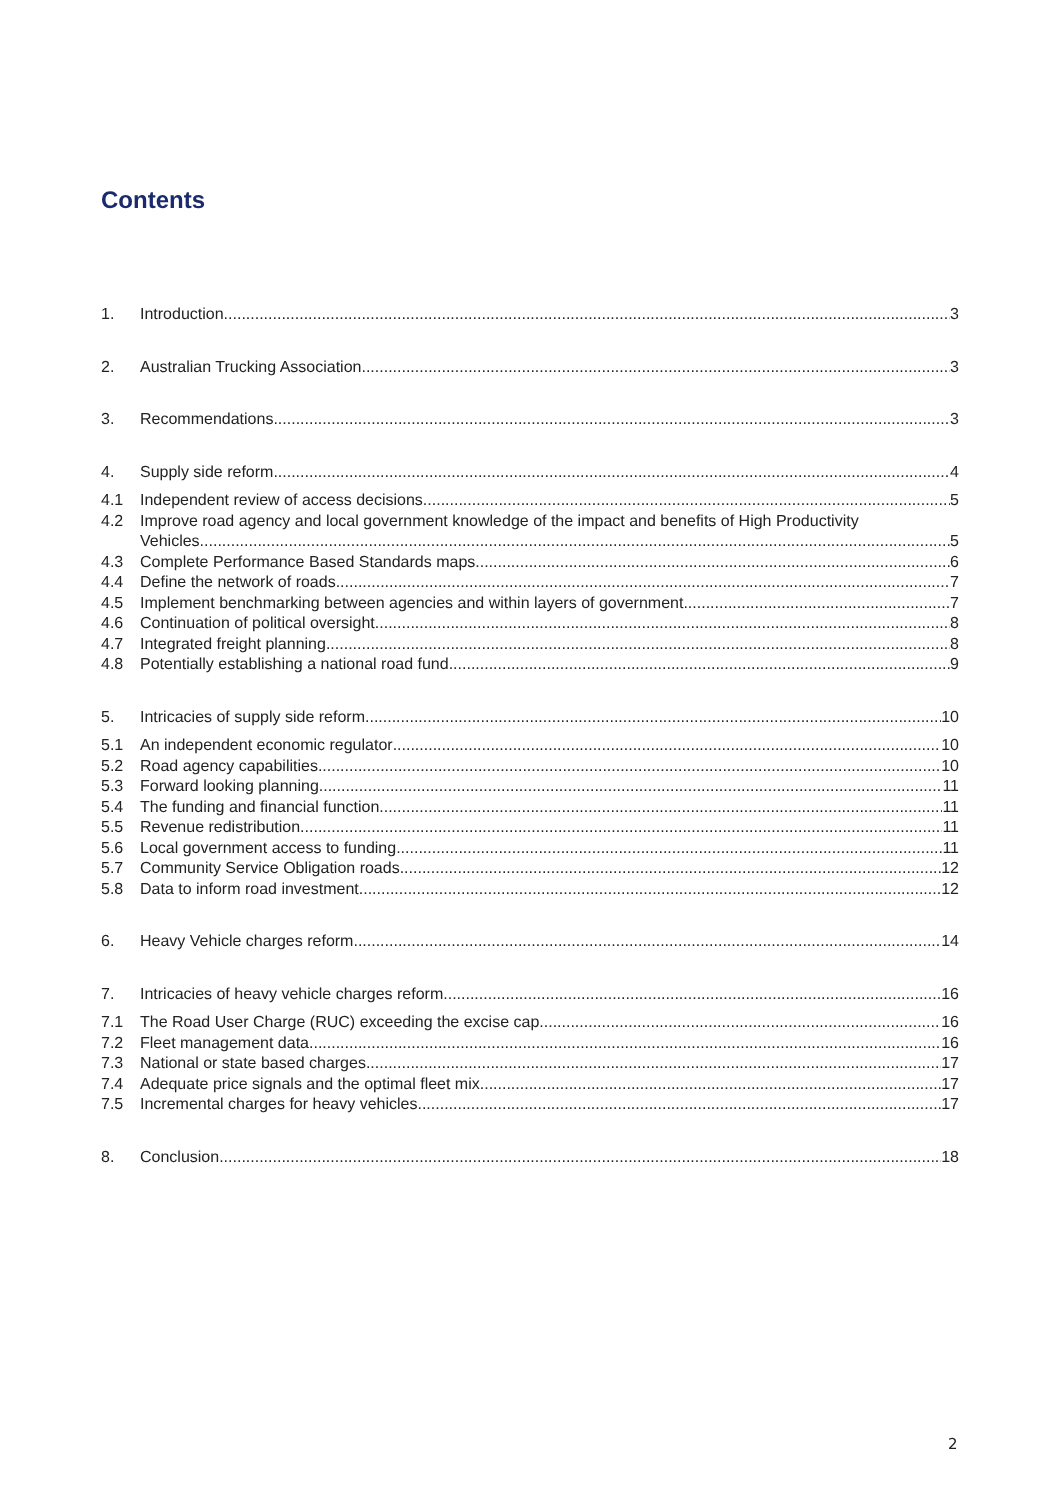Contents
1. Introduction 3
2. Australian Trucking Association 3
3. Recommendations 3
4. Supply side reform 4
4.1 Independent review of access decisions 5
4.2 Improve road agency and local government knowledge of the impact and benefits of High Productivity
Vehicles. 5
4.3 Complete Performance Based Standards maps 6
4.4 Define the network of roads 7
4.5 Implement benchmarking between agencies and within layers of government 7
4.6 Continuation of political oversight 8
4.7 Integrated freight planning 8
4.8 Potentially establishing a national road fund 9
5. Intricacies of supply side reform 10
5.1 An independent economic regulator 10
5.2 Road agency capabilities 10
5.3 Forward looking planning 11
5.4 The funding and financial function 11
5.5 Revenue redistribution 11
5.6 Local government access to funding 11
5.7 Community Service Obligation roads 12
5.8 Data to inform road investment 12
6. Heavy Vehicle charges reform 14
7. Intricacies of heavy vehicle charges reform 16
7.1 The Road User Charge (RUC) exceeding the excise cap 16
7.2 Fleet management data 16
7.3 National or state based charges 17
7.4 Adequate price signals and the optimal fleet mix 17
7.5 Incremental charges for heavy vehicles 17
8. Conclusion 18
2